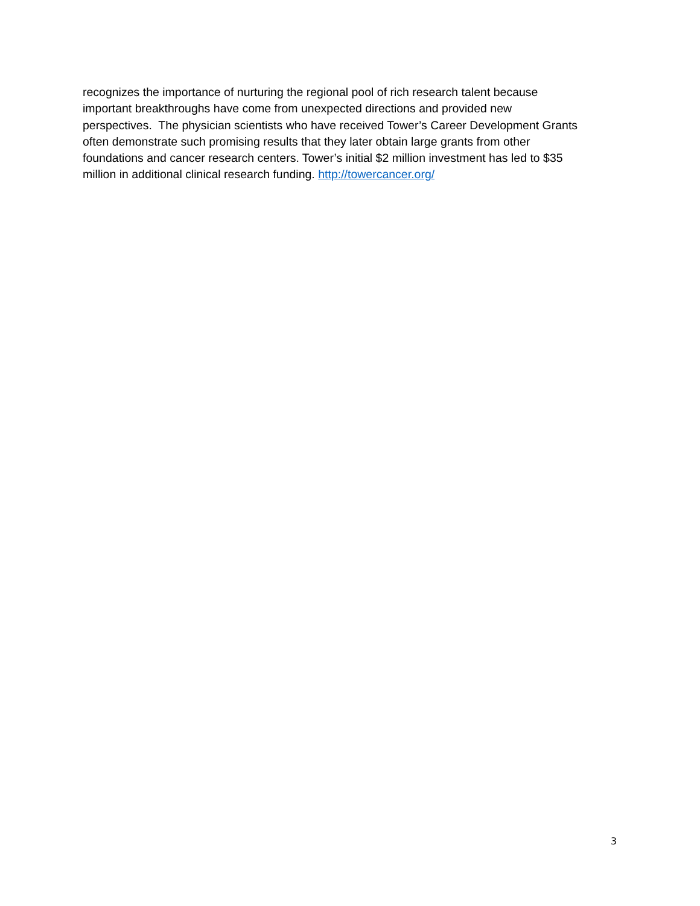recognizes the importance of nurturing the regional pool of rich research talent because
important breakthroughs have come from unexpected directions and provided new
perspectives. The physician scientists who have received Tower’s Career Development Grants
often demonstrate such promising results that they later obtain large grants from other
foundations and cancer research centers. Tower’s initial $2 million investment has led to $35
million in additional clinical research funding. http://towercancer.org/
3